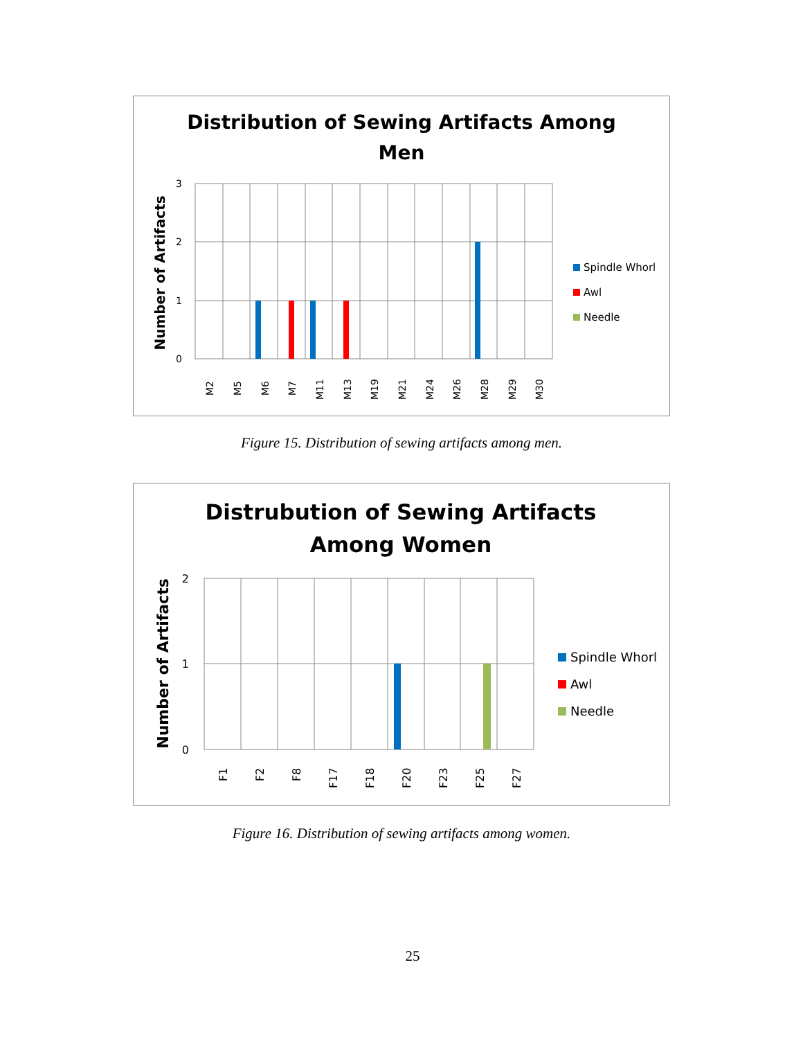Distribution of Sewing Artifacts Among
Men
Number of Artifacts
3
2
1
0
M2
M5
M6
M7
M11
M13
M19
M21
M24
M26
M28
M29
M30
Spindle Whorl
Awl
Needle
Figure 15. Distribution of sewing artifacts among men.
Distrubution of Sewing Artifacts
Among Women
Number of Artifacts
2
1
0
F1
F2
F8
F17
F18
F20
F23
F25
F27
Spindle Whorl
Awl
Needle
Figure 16. Distribution of sewing artifacts among women.
25